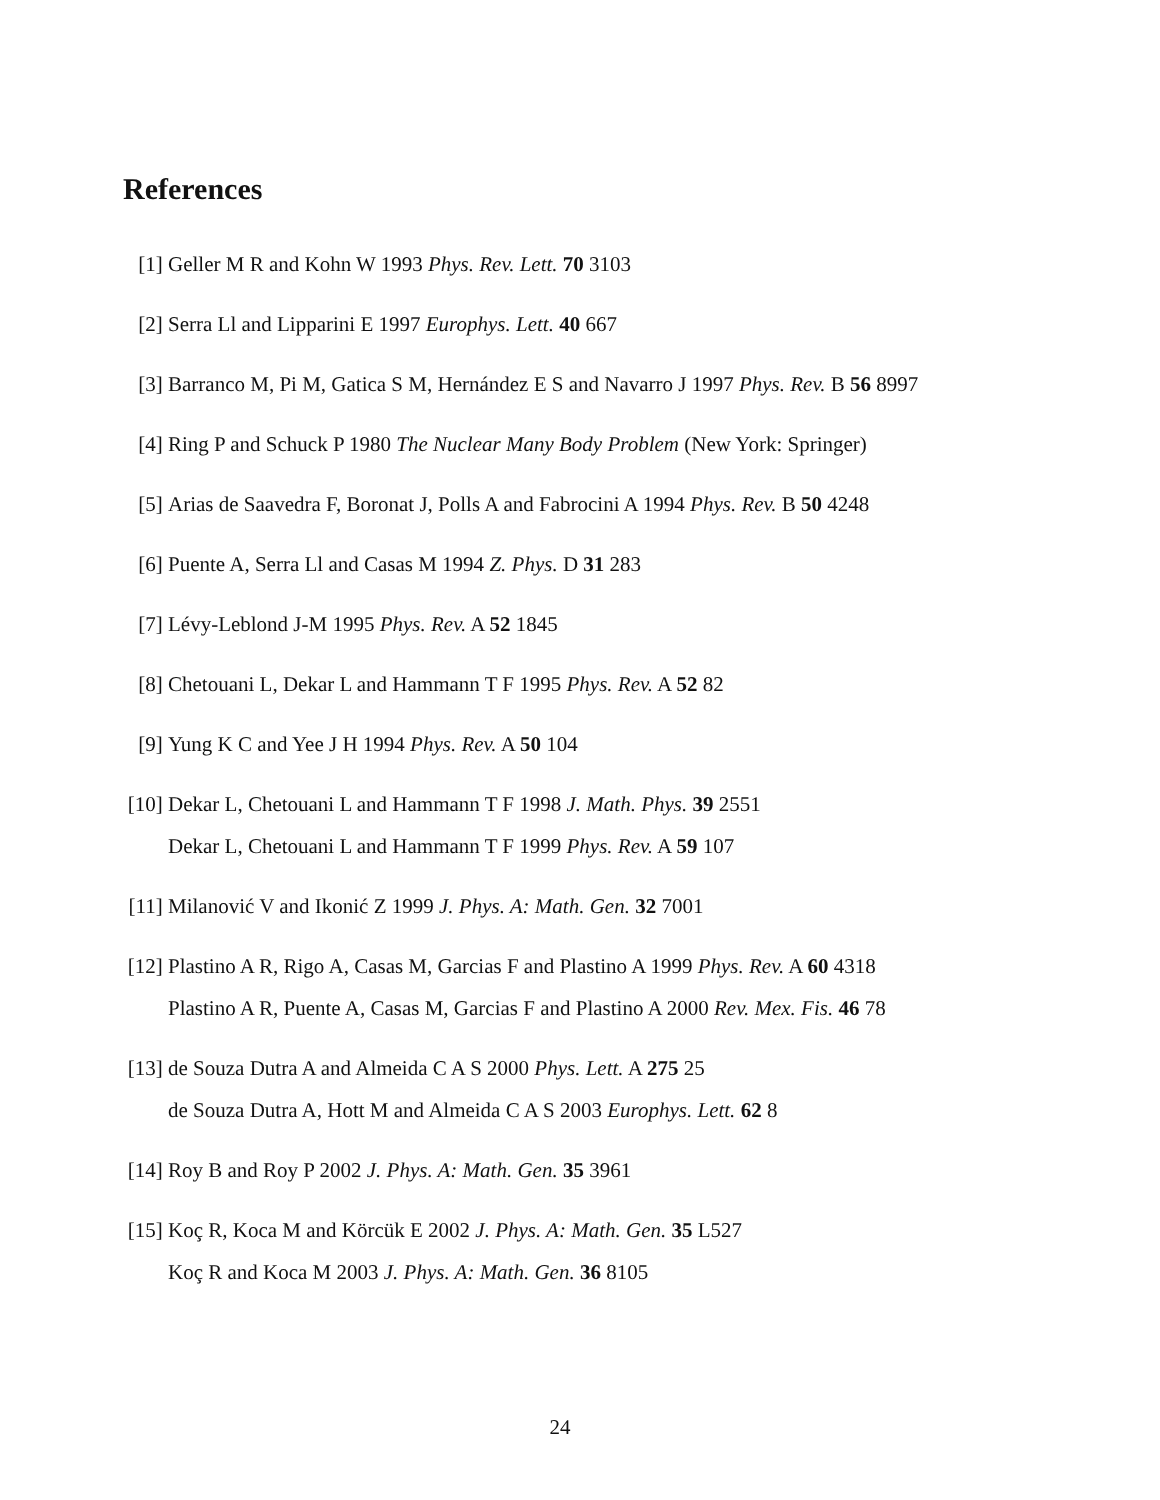References
[1] Geller M R and Kohn W 1993 Phys. Rev. Lett. 70 3103
[2] Serra Ll and Lipparini E 1997 Europhys. Lett. 40 667
[3] Barranco M, Pi M, Gatica S M, Hernández E S and Navarro J 1997 Phys. Rev. B 56 8997
[4] Ring P and Schuck P 1980 The Nuclear Many Body Problem (New York: Springer)
[5] Arias de Saavedra F, Boronat J, Polls A and Fabrocini A 1994 Phys. Rev. B 50 4248
[6] Puente A, Serra Ll and Casas M 1994 Z. Phys. D 31 283
[7] Lévy-Leblond J-M 1995 Phys. Rev. A 52 1845
[8] Chetouani L, Dekar L and Hammann T F 1995 Phys. Rev. A 52 82
[9] Yung K C and Yee J H 1994 Phys. Rev. A 50 104
[10] Dekar L, Chetouani L and Hammann T F 1998 J. Math. Phys. 39 2551
Dekar L, Chetouani L and Hammann T F 1999 Phys. Rev. A 59 107
[11] Milanović V and Ikonić Z 1999 J. Phys. A: Math. Gen. 32 7001
[12] Plastino A R, Rigo A, Casas M, Garcias F and Plastino A 1999 Phys. Rev. A 60 4318
Plastino A R, Puente A, Casas M, Garcias F and Plastino A 2000 Rev. Mex. Fis. 46 78
[13] de Souza Dutra A and Almeida C A S 2000 Phys. Lett. A 275 25
de Souza Dutra A, Hott M and Almeida C A S 2003 Europhys. Lett. 62 8
[14] Roy B and Roy P 2002 J. Phys. A: Math. Gen. 35 3961
[15] Koç R, Koca M and Körcük E 2002 J. Phys. A: Math. Gen. 35 L527
Koç R and Koca M 2003 J. Phys. A: Math. Gen. 36 8105
24